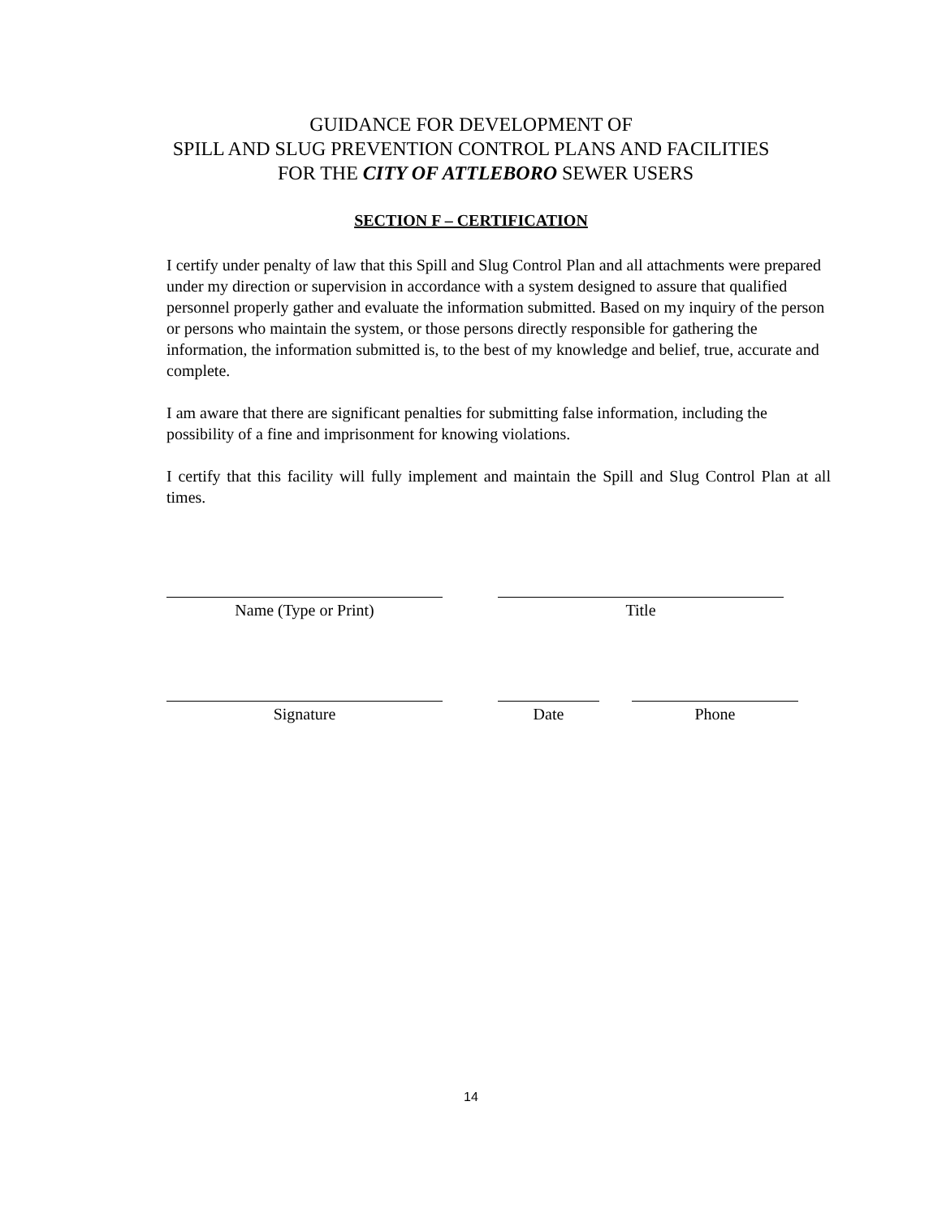GUIDANCE FOR DEVELOPMENT OF
SPILL AND SLUG PREVENTION CONTROL PLANS AND FACILITIES
FOR THE CITY OF ATTLEBORO SEWER USERS
SECTION F – CERTIFICATION
I certify under penalty of law that this Spill and Slug Control Plan and all attachments were prepared under my direction or supervision in accordance with a system designed to assure that qualified personnel properly gather and evaluate the information submitted. Based on my inquiry of the person or persons who maintain the system, or those persons directly responsible for gathering the information, the information submitted is, to the best of my knowledge and belief, true, accurate and complete.
I am aware that there are significant penalties for submitting false information, including the possibility of a fine and imprisonment for knowing violations.
I certify that this facility will fully implement and maintain the Spill and Slug Control Plan at all times.
Name (Type or Print) Title
Signature Date Phone
14